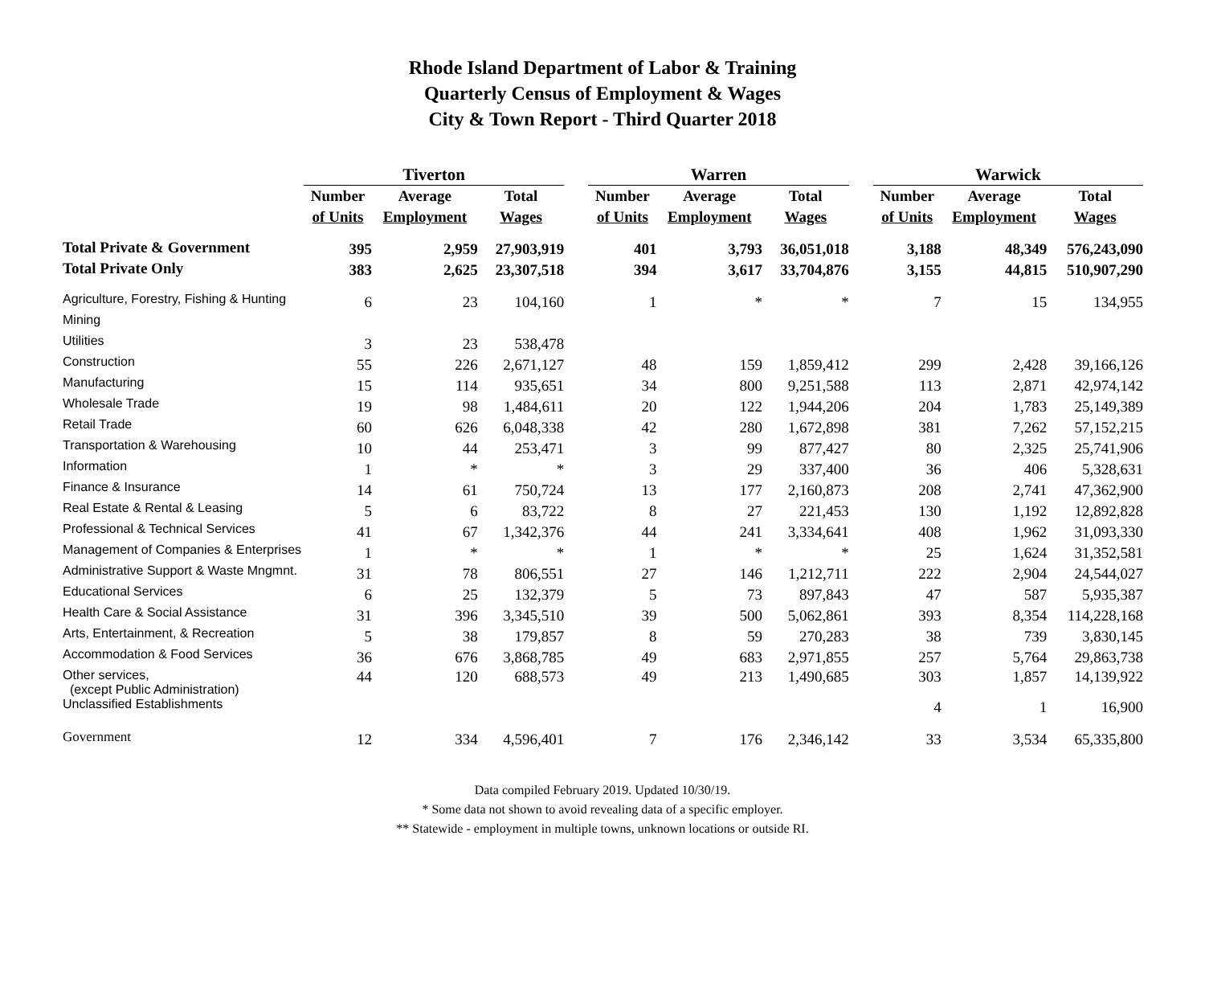Rhode Island Department of Labor & Training
Quarterly Census of Employment & Wages
City & Town Report - Third Quarter 2018
| | Tiverton | | | | Warren | | | | Warwick | | |
| --- | --- | --- | --- | --- | --- | --- | --- | --- | --- | --- | --- |
| | Number | Average | Total | | Number | Average | Total | | Number | Average | Total |
| | of Units | Employment | Wages | | of Units | Employment | Wages | | of Units | Employment | Wages |
| Total Private & Government | 395 | 2,959 | 27,903,919 | | 401 | 3,793 | 36,051,018 | | 3,188 | 48,349 | 576,243,090 |
| Total Private Only | 383 | 2,625 | 23,307,518 | | 394 | 3,617 | 33,704,876 | | 3,155 | 44,815 | 510,907,290 |
| Agriculture, Forestry, Fishing & Hunting | 6 | 23 | 104,160 | | 1 | * | * | | 7 | 15 | 134,955 |
| Mining | | | | | | | | | | | |
| Utilities | 3 | 23 | 538,478 | | | | | | | | |
| Construction | 55 | 226 | 2,671,127 | | 48 | 159 | 1,859,412 | | 299 | 2,428 | 39,166,126 |
| Manufacturing | 15 | 114 | 935,651 | | 34 | 800 | 9,251,588 | | 113 | 2,871 | 42,974,142 |
| Wholesale Trade | 19 | 98 | 1,484,611 | | 20 | 122 | 1,944,206 | | 204 | 1,783 | 25,149,389 |
| Retail Trade | 60 | 626 | 6,048,338 | | 42 | 280 | 1,672,898 | | 381 | 7,262 | 57,152,215 |
| Transportation & Warehousing | 10 | 44 | 253,471 | | 3 | 99 | 877,427 | | 80 | 2,325 | 25,741,906 |
| Information | 1 | * | * | | 3 | 29 | 337,400 | | 36 | 406 | 5,328,631 |
| Finance & Insurance | 14 | 61 | 750,724 | | 13 | 177 | 2,160,873 | | 208 | 2,741 | 47,362,900 |
| Real Estate & Rental & Leasing | 5 | 6 | 83,722 | | 8 | 27 | 221,453 | | 130 | 1,192 | 12,892,828 |
| Professional & Technical Services | 41 | 67 | 1,342,376 | | 44 | 241 | 3,334,641 | | 408 | 1,962 | 31,093,330 |
| Management of Companies & Enterprises | 1 | * | * | | 1 | * | * | | 25 | 1,624 | 31,352,581 |
| Administrative Support & Waste Mngmnt. | 31 | 78 | 806,551 | | 27 | 146 | 1,212,711 | | 222 | 2,904 | 24,544,027 |
| Educational Services | 6 | 25 | 132,379 | | 5 | 73 | 897,843 | | 47 | 587 | 5,935,387 |
| Health Care & Social Assistance | 31 | 396 | 3,345,510 | | 39 | 500 | 5,062,861 | | 393 | 8,354 | 114,228,168 |
| Arts, Entertainment, & Recreation | 5 | 38 | 179,857 | | 8 | 59 | 270,283 | | 38 | 739 | 3,830,145 |
| Accommodation & Food Services | 36 | 676 | 3,868,785 | | 49 | 683 | 2,971,855 | | 257 | 5,764 | 29,863,738 |
| Other services, (except Public Administration) | 44 | 120 | 688,573 | | 49 | 213 | 1,490,685 | | 303 | 1,857 | 14,139,922 |
| Unclassified Establishments | | | | | | | | | 4 | 1 | 16,900 |
| Government | 12 | 334 | 4,596,401 | | 7 | 176 | 2,346,142 | | 33 | 3,534 | 65,335,800 |
Data compiled February 2019. Updated 10/30/19.
* Some data not shown to avoid revealing data of a specific employer.
** Statewide - employment in multiple towns, unknown locations or outside RI.